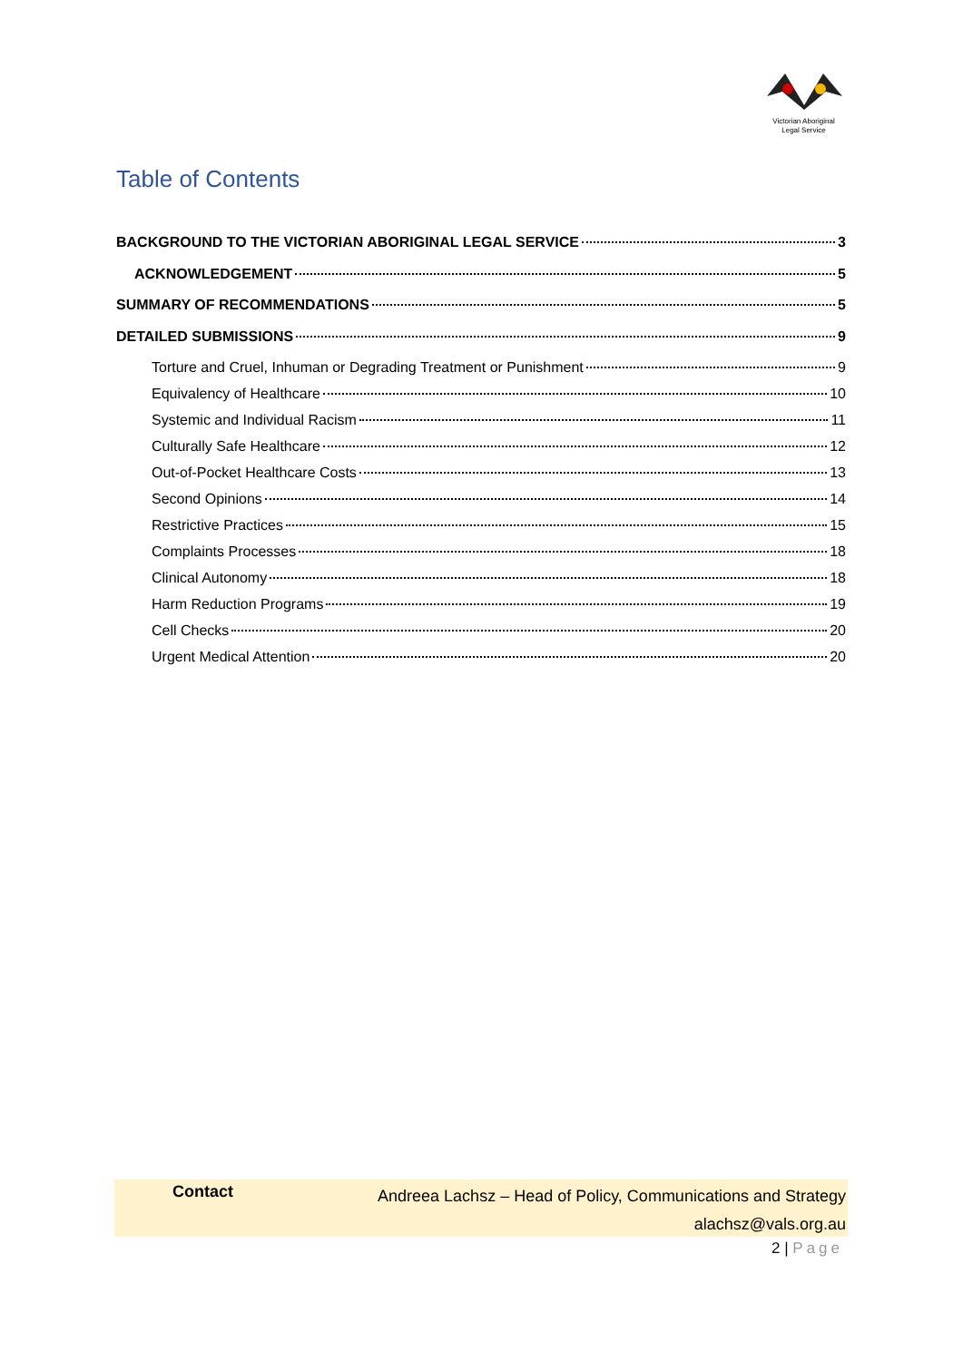Victorian Aboriginal
Legal Service
Table of Contents
BACKGROUND TO THE VICTORIAN ABORIGINAL LEGAL SERVICE 3
ACKNOWLEDGEMENT 5
SUMMARY OF RECOMMENDATIONS 5
DETAILED SUBMISSIONS 9
Torture and Cruel, Inhuman or Degrading Treatment or Punishment 9
Equivalency of Healthcare 10
Systemic and Individual Racism 11
Culturally Safe Healthcare 12
Out-of-Pocket Healthcare Costs 13
Second Opinions 14
Restrictive Practices 15
Complaints Processes 18
Clinical Autonomy 18
Harm Reduction Programs 19
Cell Checks 20
Urgent Medical Attention 20
Contact
Andreea Lachsz – Head of Policy, Communications and Strategy
alachsz@vals.org.au
2 | Page